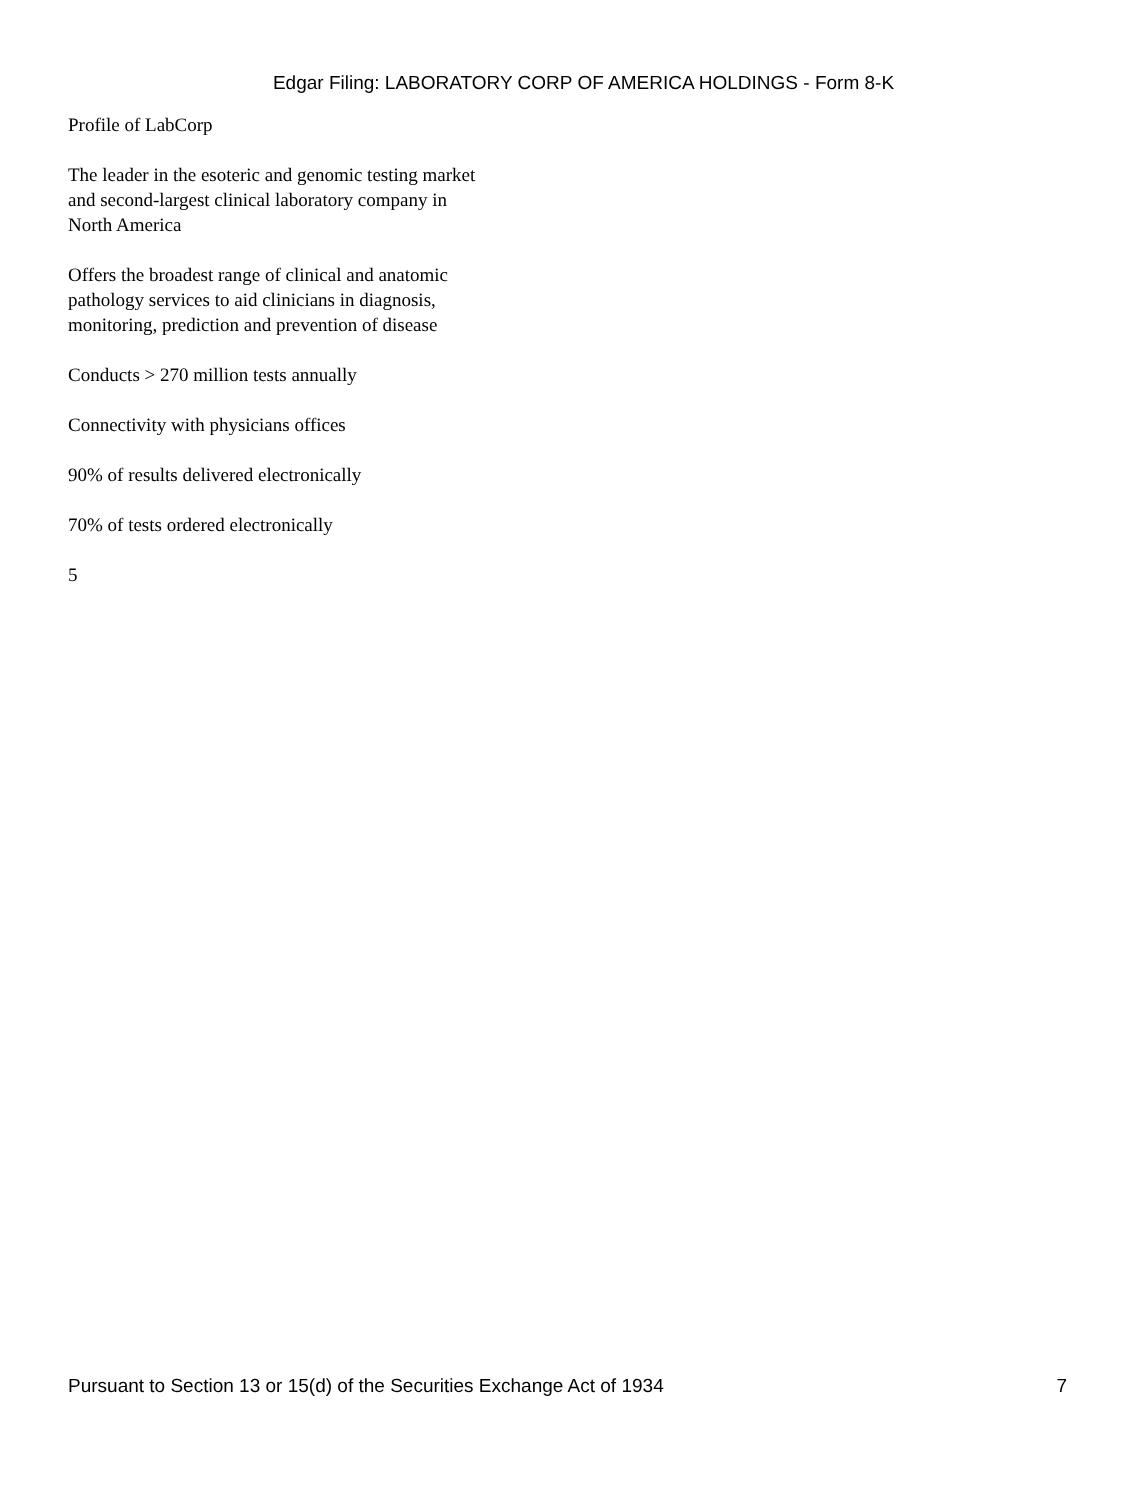Edgar Filing: LABORATORY CORP OF AMERICA HOLDINGS - Form 8-K
Profile of LabCorp
The leader in the esoteric and genomic testing market and second-largest clinical laboratory company in North America
Offers the broadest range of clinical and anatomic pathology services to aid clinicians in diagnosis, monitoring, prediction and prevention of disease
Conducts > 270 million tests annually
Connectivity with physicians offices
90% of results delivered electronically
70% of tests ordered electronically
5
Pursuant to Section 13 or 15(d) of the Securities Exchange Act of 1934 7